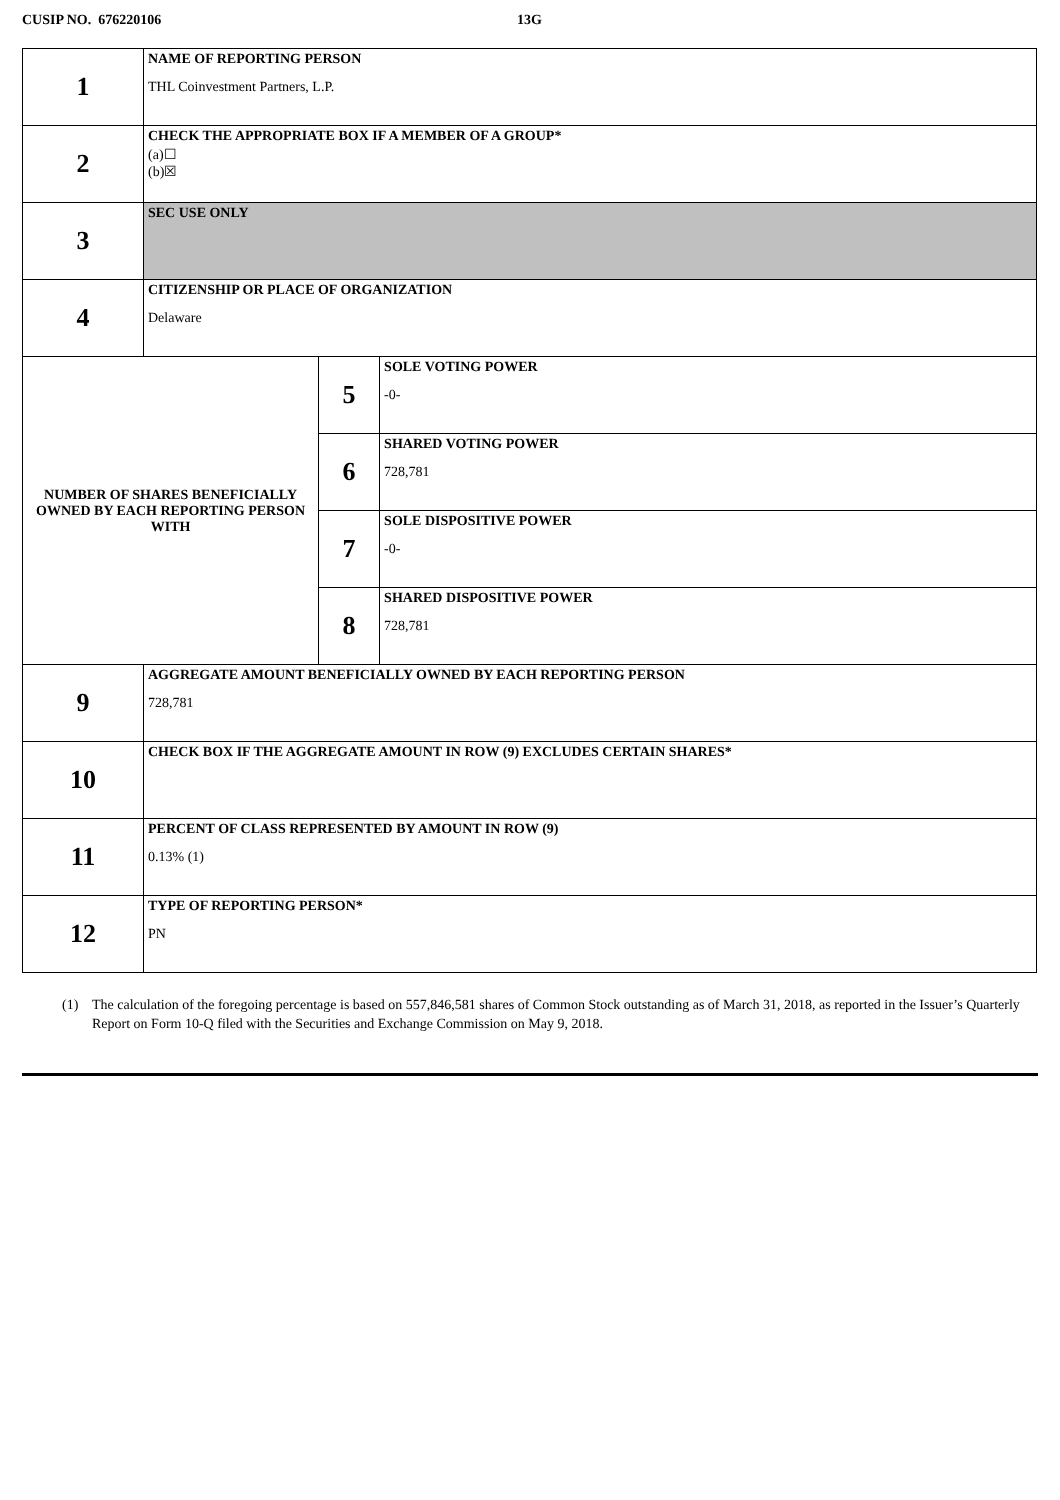CUSIP NO. 676220106 13G
| 1 | NAME OF REPORTING PERSON THL Coinvestment Partners, L.P. | | |
| 2 | CHECK THE APPROPRIATE BOX IF A MEMBER OF A GROUP* (a)☐ (b)☒ | | |
| 3 | SEC USE ONLY | | |
| 4 | CITIZENSHIP OR PLACE OF ORGANIZATION Delaware | | |
| NUMBER OF SHARES BENEFICIALLY OWNED BY EACH REPORTING PERSON WITH | | 5 | SOLE VOTING POWER -0- |
| | | 6 | SHARED VOTING POWER 728,781 |
| | | 7 | SOLE DISPOSITIVE POWER -0- |
| | | 8 | SHARED DISPOSITIVE POWER 728,781 |
| 9 | AGGREGATE AMOUNT BENEFICIALLY OWNED BY EACH REPORTING PERSON 728,781 | | |
| 10 | CHECK BOX IF THE AGGREGATE AMOUNT IN ROW (9) EXCLUDES CERTAIN SHARES* | | |
| 11 | PERCENT OF CLASS REPRESENTED BY AMOUNT IN ROW (9) 0.13% (1) | | |
| 12 | TYPE OF REPORTING PERSON* PN | | |
(1) The calculation of the foregoing percentage is based on 557,846,581 shares of Common Stock outstanding as of March 31, 2018, as reported in the Issuer’s Quarterly Report on Form 10-Q filed with the Securities and Exchange Commission on May 9, 2018.